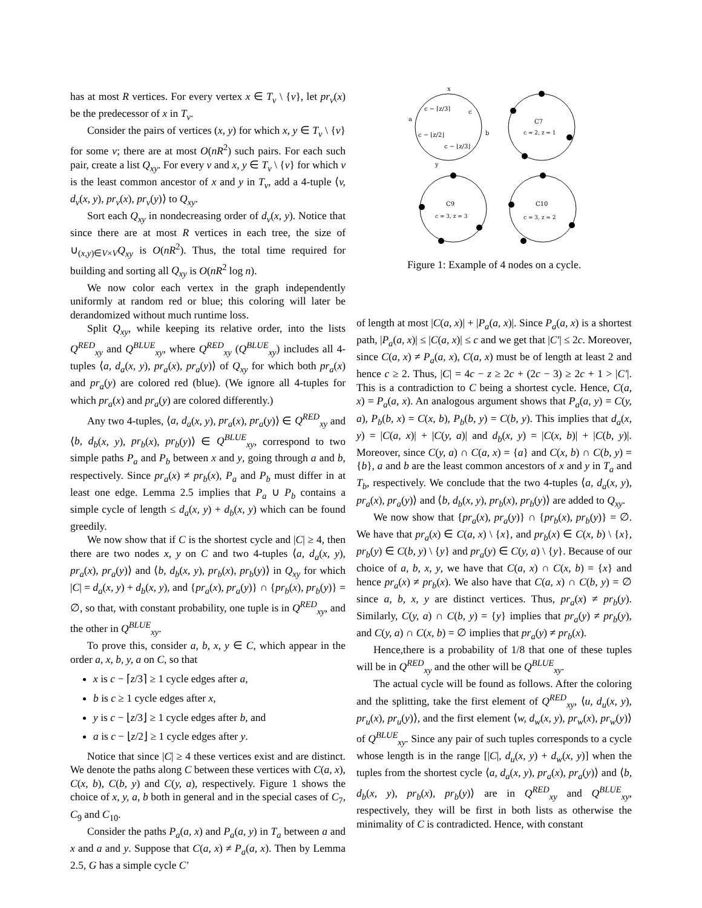has at most R vertices. For every vertex x ∈ T<sub>v</sub> \ {v}, let pr<sub>v</sub>(x) be the predecessor of x in T<sub>v</sub>.
Consider the pairs of vertices (x, y) for which x, y ∈ T<sub>v</sub> \ {v} for some v; there are at most O(nR<sup>2</sup>) such pairs. For each such pair, create a list Q<sub>xy</sub>. For every v and x, y ∈ T<sub>v</sub> \ {v} for which v is the least common ancestor of x and y in T<sub>v</sub>, add a 4-tuple ⟨v, d<sub>v</sub>(x, y), pr<sub>v</sub>(x), pr<sub>v</sub>(y)⟩ to Q<sub>xy</sub>.
Sort each Q<sub>xy</sub> in nondecreasing order of d<sub>v</sub>(x, y). Notice that since there are at most R vertices in each tree, the size of ∪<sub>(x,y)∈V×V</sub>Q<sub>xy</sub> is O(nR<sup>2</sup>). Thus, the total time required for building and sorting all Q<sub>xy</sub> is O(nR<sup>2</sup> log n).
We now color each vertex in the graph independently uniformly at random red or blue; this coloring will later be derandomized without much runtime loss.
Split Q<sub>xy</sub>, while keeping its relative order, into the lists Q<sup>RED</sup><sub>xy</sub> and Q<sup>BLUE</sup><sub>xy</sub>, where Q<sup>RED</sup><sub>xy</sub> (Q<sup>BLUE</sup><sub>xy</sub>) includes all 4-tuples ⟨a, d<sub>a</sub>(x, y), pr<sub>a</sub>(x), pr<sub>a</sub>(y)⟩ of Q<sub>xy</sub> for which both pr<sub>a</sub>(x) and pr<sub>a</sub>(y) are colored red (blue). (We ignore all 4-tuples for which pr<sub>a</sub>(x) and pr<sub>a</sub>(y) are colored differently.)
Any two 4-tuples, ⟨a, d<sub>a</sub>(x, y), pr<sub>a</sub>(x), pr<sub>a</sub>(y)⟩ ∈ Q<sup>RED</sup><sub>xy</sub> and ⟨b, d<sub>b</sub>(x, y), pr<sub>b</sub>(x), pr<sub>b</sub>(y)⟩ ∈ Q<sup>BLUE</sup><sub>xy</sub>, correspond to two simple paths P<sub>a</sub> and P<sub>b</sub> between x and y, going through a and b, respectively. Since pr<sub>a</sub>(x) ≠ pr<sub>b</sub>(x), P<sub>a</sub> and P<sub>b</sub> must differ in at least one edge. Lemma 2.5 implies that P<sub>a</sub> ∪ P<sub>b</sub> contains a simple cycle of length ≤ d<sub>a</sub>(x, y) + d<sub>b</sub>(x, y) which can be found greedily.
We now show that if C is the shortest cycle and |C| ≥ 4, then there are two nodes x, y on C and two 4-tuples ⟨a, d<sub>a</sub>(x, y), pr<sub>a</sub>(x), pr<sub>a</sub>(y)⟩ and ⟨b, d<sub>b</sub>(x, y), pr<sub>b</sub>(x), pr<sub>b</sub>(y)⟩ in Q<sub>xy</sub> for which |C| = d<sub>a</sub>(x, y) + d<sub>b</sub>(x, y), and {pr<sub>a</sub>(x), pr<sub>a</sub>(y)} ∩ {pr<sub>b</sub>(x), pr<sub>b</sub>(y)} = ∅, so that, with constant probability, one tuple is in Q<sup>RED</sup><sub>xy</sub>, and the other in Q<sup>BLUE</sup><sub>xy</sub>.
To prove this, consider a, b, x, y ∈ C, which appear in the order a, x, b, y, a on C, so that
x is c − ⌈z/3⌉ ≥ 1 cycle edges after a,
b is c ≥ 1 cycle edges after x,
y is c − ⌊z/3⌋ ≥ 1 cycle edges after b, and
a is c − ⌊z/2⌋ ≥ 1 cycle edges after y.
Notice that since |C| ≥ 4 these vertices exist and are distinct. We denote the paths along C between these vertices with C(a, x), C(x, b), C(b, y) and C(y, a), respectively. Figure 1 shows the choice of x, y, a, b both in general and in the special cases of C<sub>7</sub>, C<sub>9</sub> and C<sub>10</sub>.
Consider the paths P<sub>a</sub>(a, x) and P<sub>a</sub>(a, y) in T<sub>a</sub> between a and x and a and y. Suppose that C(a, x) ≠ P<sub>a</sub>(a, x). Then by Lemma 2.5, G has a simple cycle C′
c − ⌈z/3⌉
c
c − ⌊z/2⌋
c − ⌊z/3⌋
x
a
b
y
C7
c = 2, z = 1
C9
c = 3, z = 3
C10
c = 3, z = 2
Figure 1: Example of 4 nodes on a cycle.
of length at most |C(a, x)| + |P<sub>a</sub>(a, x)|. Since P<sub>a</sub>(a, x) is a shortest path, |P<sub>a</sub>(a, x)| ≤ |C(a, x)| ≤ c and we get that |C′| ≤ 2c. Moreover, since C(a, x) ≠ P<sub>a</sub>(a, x), C(a, x) must be of length at least 2 and hence c ≥ 2. Thus, |C| = 4c − z ≥ 2c + (2c − 3) ≥ 2c + 1 > |C′|. This is a contradiction to C being a shortest cycle. Hence, C(a, x) = P<sub>a</sub>(a, x). An analogous argument shows that P<sub>a</sub>(a, y) = C(y, a), P<sub>b</sub>(b, x) = C(x, b), P<sub>b</sub>(b, y) = C(b, y). This implies that d<sub>a</sub>(x, y) = |C(a, x)| + |C(y, a)| and d<sub>b</sub>(x, y) = |C(x, b)| + |C(b, y)|. Moreover, since C(y, a) ∩ C(a, x) = {a} and C(x, b) ∩ C(b, y) = {b}, a and b are the least common ancestors of x and y in T<sub>a</sub> and T<sub>b</sub>, respectively. We conclude that the two 4-tuples ⟨a, d<sub>a</sub>(x, y), pr<sub>a</sub>(x), pr<sub>a</sub>(y)⟩ and ⟨b, d<sub>b</sub>(x, y), pr<sub>b</sub>(x), pr<sub>b</sub>(y)⟩ are added to Q<sub>xy</sub>.
We now show that {pr<sub>a</sub>(x), pr<sub>a</sub>(y)} ∩ {pr<sub>b</sub>(x), pr<sub>b</sub>(y)} = ∅. We have that pr<sub>a</sub>(x) ∈ C(a, x) \ {x}, and pr<sub>b</sub>(x) ∈ C(x, b) \ {x}, pr<sub>b</sub>(y) ∈ C(b, y) \ {y} and pr<sub>a</sub>(y) ∈ C(y, a) \ {y}. Because of our choice of a, b, x, y, we have that C(a, x) ∩ C(x, b) = {x} and hence pr<sub>a</sub>(x) ≠ pr<sub>b</sub>(x). We also have that C(a, x) ∩ C(b, y) = ∅ since a, b, x, y are distinct vertices. Thus, pr<sub>a</sub>(x) ≠ pr<sub>b</sub>(y). Similarly, C(y, a) ∩ C(b, y) = {y} implies that pr<sub>a</sub>(y) ≠ pr<sub>b</sub>(y), and C(y, a) ∩ C(x, b) = ∅ implies that pr<sub>a</sub>(y) ≠ pr<sub>b</sub>(x).
Hence,there is a probability of 1/8 that one of these tuples will be in Q<sup>RED</sup><sub>xy</sub> and the other will be Q<sup>BLUE</sup><sub>xy</sub>.
The actual cycle will be found as follows. After the coloring and the splitting, take the first element of Q<sup>RED</sup><sub>xy</sub>, ⟨u, d<sub>u</sub>(x, y), pr<sub>u</sub>(x), pr<sub>u</sub>(y)⟩, and the first element ⟨w, d<sub>w</sub>(x, y), pr<sub>w</sub>(x), pr<sub>w</sub>(y)⟩ of Q<sup>BLUE</sup><sub>xy</sub>. Since any pair of such tuples corresponds to a cycle whose length is in the range [|C|, d<sub>u</sub>(x, y) + d<sub>w</sub>(x, y)] when the tuples from the shortest cycle ⟨a, d<sub>a</sub>(x, y), pr<sub>a</sub>(x), pr<sub>a</sub>(y)⟩ and ⟨b, d<sub>b</sub>(x, y), pr<sub>b</sub>(x), pr<sub>b</sub>(y)⟩ are in Q<sup>RED</sup><sub>xy</sub> and Q<sup>BLUE</sup><sub>xy</sub>, respectively, they will be first in both lists as otherwise the minimality of C is contradicted. Hence, with constant